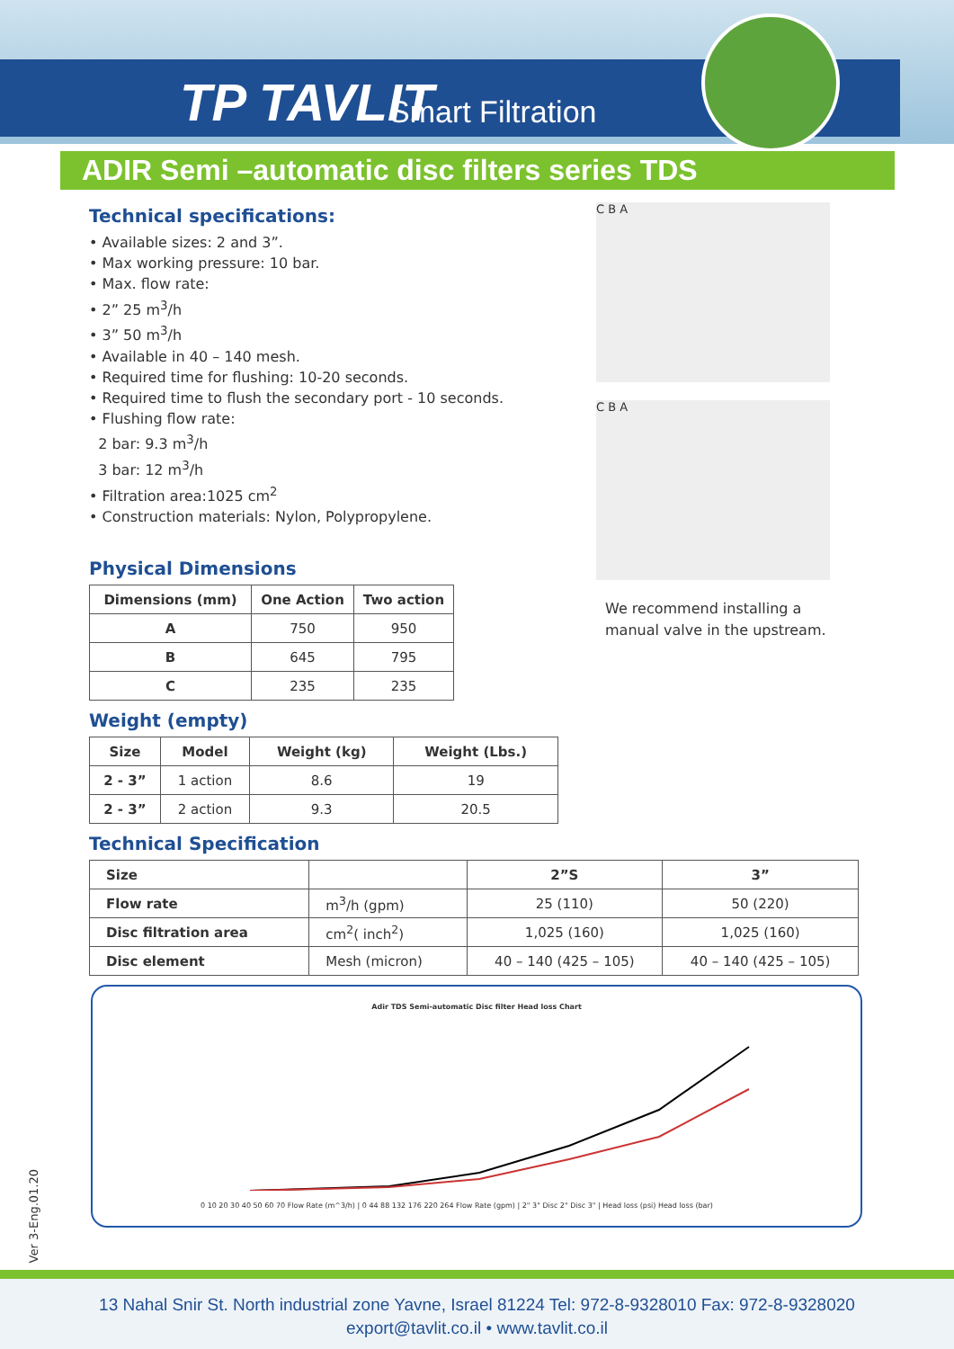TP TAVLIT Smart Filtration
ADIR Semi –automatic disc filters series TDS
Technical specifications:
• Available sizes: 2 and 3”.
• Max working pressure: 10 bar.
• Max. flow rate:
• 2” 25 m<sup>3</sup>/h
• 3” 50 m<sup>3</sup>/h
• Available in 40 – 140 mesh.
• Required time for flushing: 10-20 seconds.
• Required time to flush the secondary port - 10 seconds.
• Flushing flow rate:
2 bar: 9.3 m<sup>3</sup>/h
3 bar: 12 m<sup>3</sup>/h
• Filtration area:1025 cm<sup>2</sup>
• Construction materials: Nylon, Polypropylene.
Physical Dimensions
| Dimensions (mm) | One Action | Two action |
| --- | --- | --- |
| A | 750 | 950 |
| B | 645 | 795 |
| C | 235 | 235 |
Weight (empty)
| Size | Model | Weight (kg) | Weight (Lbs.) |
| --- | --- | --- | --- |
| 2 - 3” | 1 action | 8.6 | 19 |
| 2 - 3” | 2 action | 9.3 | 20.5 |
Technical Specification
| Size | | 2”S | 3” |
| Flow rate | m<sup>3</sup>/h (gpm) | 25 (110) | 50 (220) |
| Disc filtration area | cm<sup>2</sup>( inch<sup>2</sup>) | 1,025 (160) | 1,025 (160) |
| Disc element | Mesh (micron) | 40 – 140 (425 – 105) | 40 – 140 (425 – 105) |
C B A
C B A
We recommend installing a manual valve in the upstream.
Adir TDS Semi-automatic Disc filter Head loss Chart
0 10 20 30 40 50 60 70 Flow Rate (m^3/h) | 0 44 88 132 176 220 264 Flow Rate (gpm) | 2" 3" Disc 2" Disc 3" | Head loss (psi) Head loss (bar)
Ver 3-Eng.01.20
13 Nahal Snir St. North industrial zone Yavne, Israel 81224 Tel: 972-8-9328010 Fax: 972-8-9328020
export@tavlit.co.il • www.tavlit.co.il